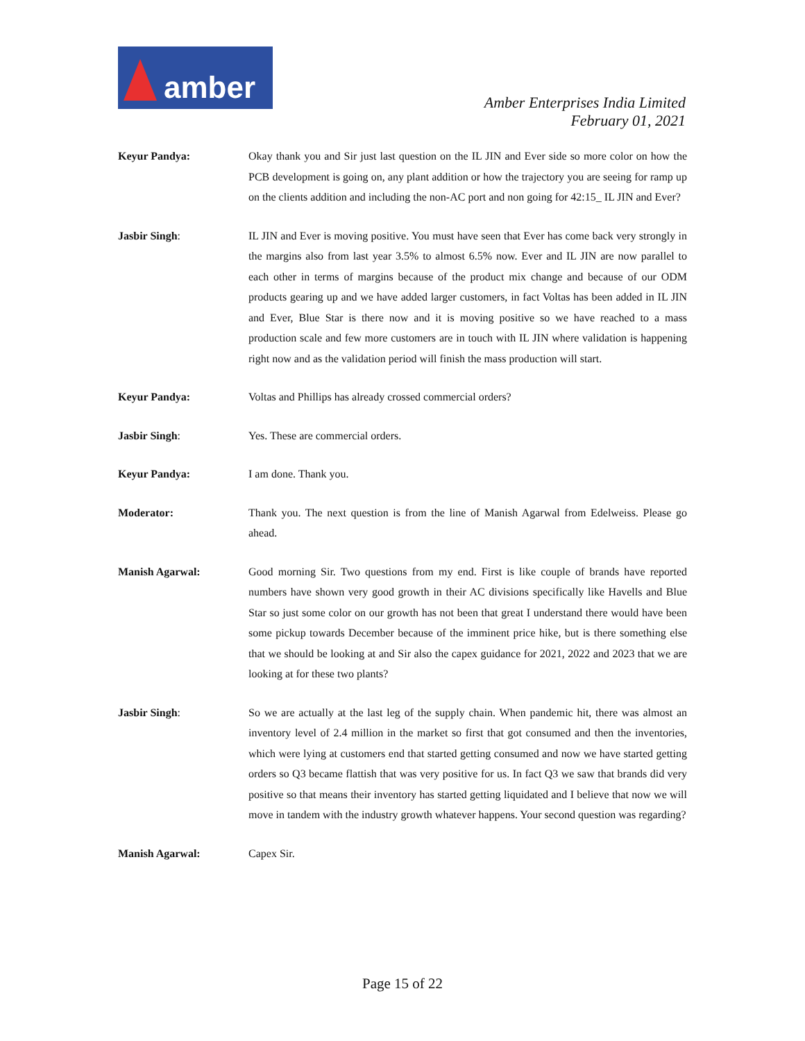amber
Amber Enterprises India Limited
February 01, 2021
Keyur Pandya: Okay thank you and Sir just last question on the IL JIN and Ever side so more color on how the PCB development is going on, any plant addition or how the trajectory you are seeing for ramp up on the clients addition and including the non-AC port and non going for 42:15_ IL JIN and Ever?
Jasbir Singh: IL JIN and Ever is moving positive. You must have seen that Ever has come back very strongly in the margins also from last year 3.5% to almost 6.5% now. Ever and IL JIN are now parallel to each other in terms of margins because of the product mix change and because of our ODM products gearing up and we have added larger customers, in fact Voltas has been added in IL JIN and Ever, Blue Star is there now and it is moving positive so we have reached to a mass production scale and few more customers are in touch with IL JIN where validation is happening right now and as the validation period will finish the mass production will start.
Keyur Pandya: Voltas and Phillips has already crossed commercial orders?
Jasbir Singh: Yes. These are commercial orders.
Keyur Pandya: I am done. Thank you.
Moderator: Thank you. The next question is from the line of Manish Agarwal from Edelweiss. Please go ahead.
Manish Agarwal: Good morning Sir. Two questions from my end. First is like couple of brands have reported numbers have shown very good growth in their AC divisions specifically like Havells and Blue Star so just some color on our growth has not been that great I understand there would have been some pickup towards December because of the imminent price hike, but is there something else that we should be looking at and Sir also the capex guidance for 2021, 2022 and 2023 that we are looking at for these two plants?
Jasbir Singh: So we are actually at the last leg of the supply chain. When pandemic hit, there was almost an inventory level of 2.4 million in the market so first that got consumed and then the inventories, which were lying at customers end that started getting consumed and now we have started getting orders so Q3 became flattish that was very positive for us. In fact Q3 we saw that brands did very positive so that means their inventory has started getting liquidated and I believe that now we will move in tandem with the industry growth whatever happens. Your second question was regarding?
Manish Agarwal: Capex Sir.
Page 15 of 22